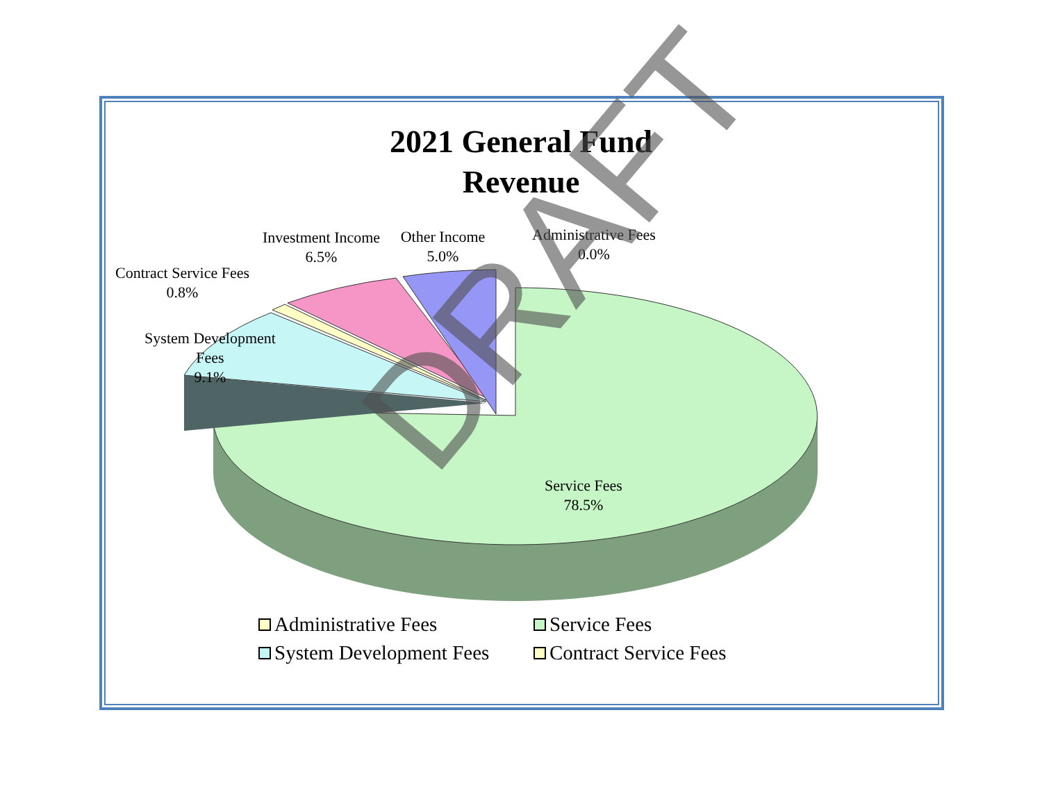2021 General Fund
Revenue
Investment Income
6.5%
Other Income
5.0%
Administrative Fees
0.0%
Contract Service Fees
0.8%
System Development
Fees
9.1%
Service Fees
78.5%
DRAFT
Administrative Fees
Service Fees
System Development Fees
Contract Service Fees